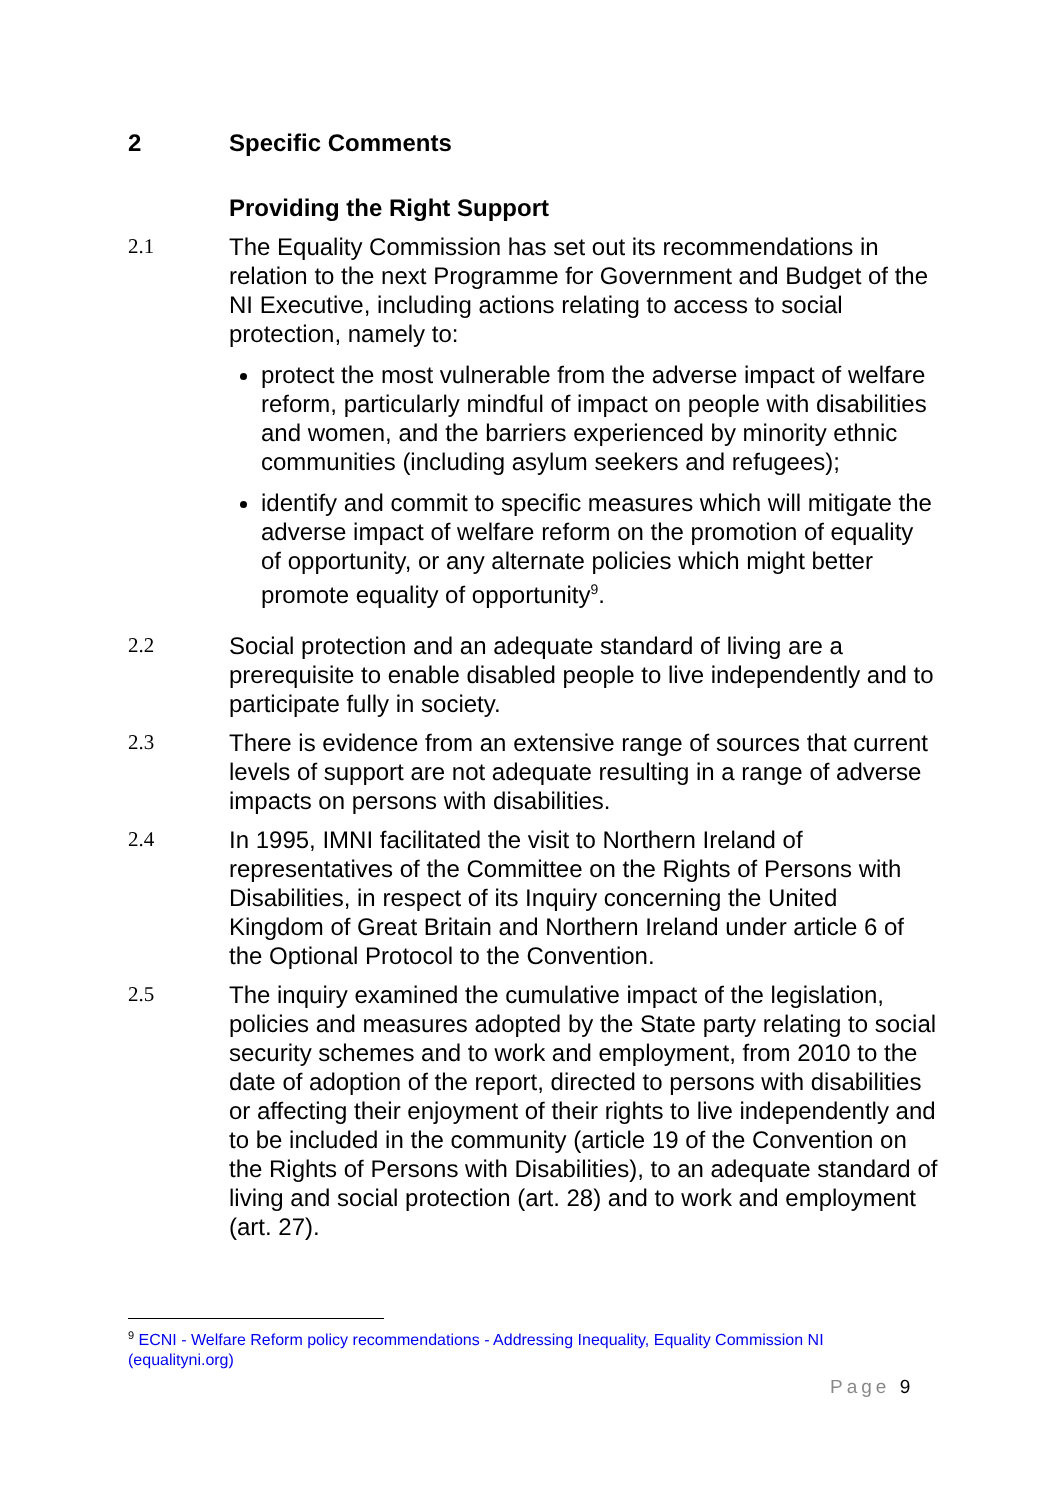2 Specific Comments
Providing the Right Support
2.1 The Equality Commission has set out its recommendations in relation to the next Programme for Government and Budget of the NI Executive, including actions relating to access to social protection, namely to:
protect the most vulnerable from the adverse impact of welfare reform, particularly mindful of impact on people with disabilities and women, and the barriers experienced by minority ethnic communities (including asylum seekers and refugees);
identify and commit to specific measures which will mitigate the adverse impact of welfare reform on the promotion of equality of opportunity, or any alternate policies which might better promote equality of opportunity<sup>9</sup>.
2.2 Social protection and an adequate standard of living are a prerequisite to enable disabled people to live independently and to participate fully in society.
2.3 There is evidence from an extensive range of sources that current levels of support are not adequate resulting in a range of adverse impacts on persons with disabilities.
2.4 In 1995, IMNI facilitated the visit to Northern Ireland of representatives of the Committee on the Rights of Persons with Disabilities, in respect of its Inquiry concerning the United Kingdom of Great Britain and Northern Ireland under article 6 of the Optional Protocol to the Convention.
2.5 The inquiry examined the cumulative impact of the legislation, policies and measures adopted by the State party relating to social security schemes and to work and employment, from 2010 to the date of adoption of the report, directed to persons with disabilities or affecting their enjoyment of their rights to live independently and to be included in the community (article 19 of the Convention on the Rights of Persons with Disabilities), to an adequate standard of living and social protection (art. 28) and to work and employment (art. 27).
<sup>9</sup> ECNI - Welfare Reform policy recommendations - Addressing Inequality, Equality Commission NI (equalityni.org)
Page 9